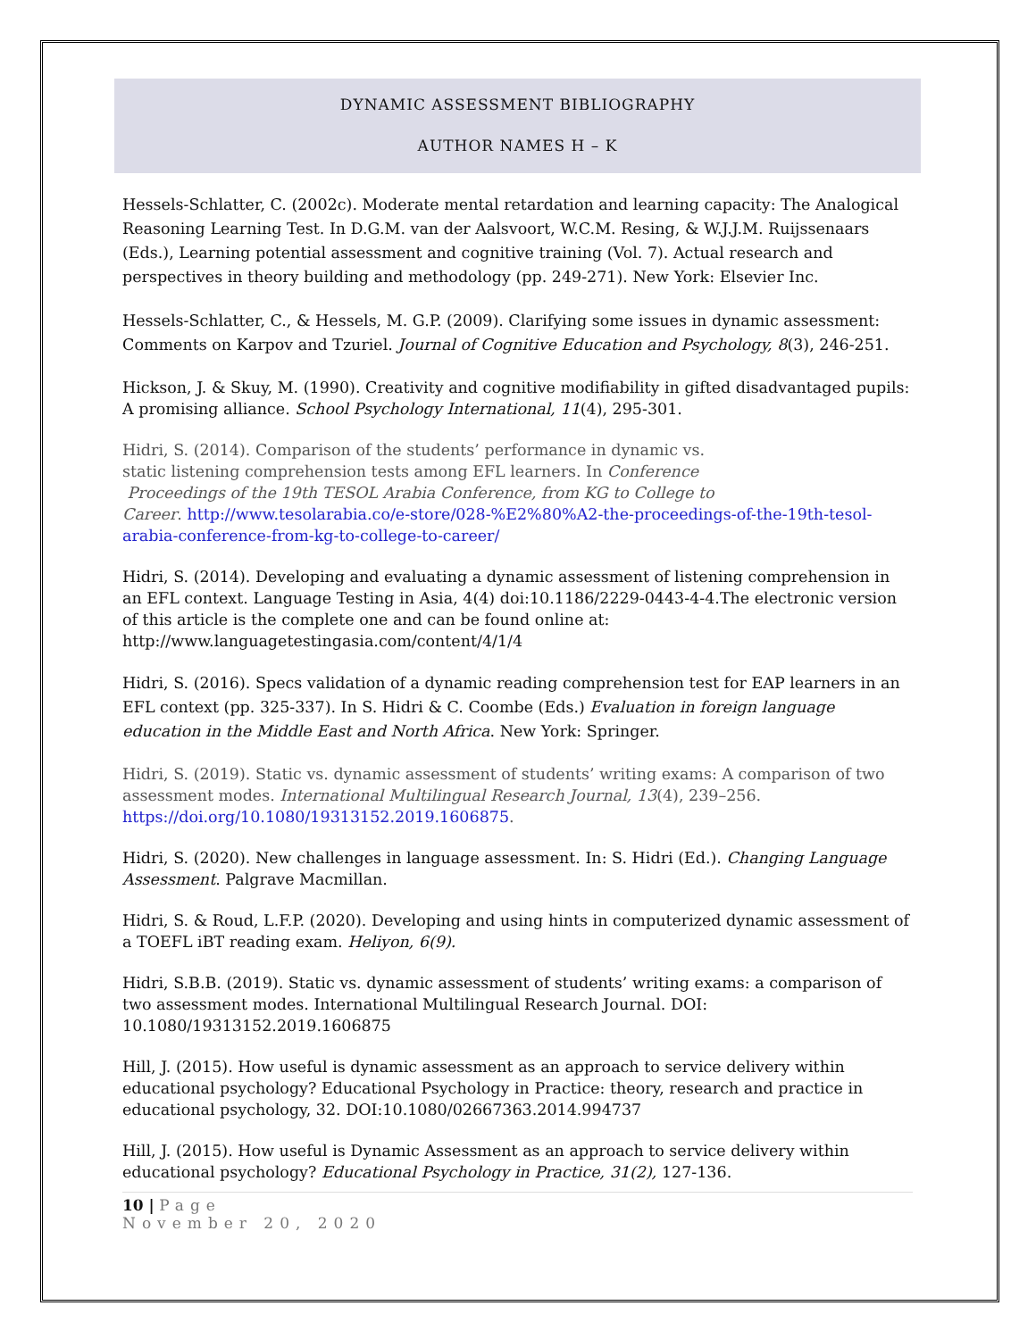DYNAMIC ASSESSMENT BIBLIOGRAPHY
AUTHOR NAMES H – K
Hessels-Schlatter, C. (2002c). Moderate mental retardation and learning capacity: The Analogical Reasoning Learning Test. In D.G.M. van der Aalsvoort, W.C.M. Resing, & W.J.J.M. Ruijssenaars (Eds.), Learning potential assessment and cognitive training (Vol. 7). Actual research and perspectives in theory building and methodology (pp. 249-271). New York: Elsevier Inc.
Hessels-Schlatter, C., & Hessels, M. G.P. (2009). Clarifying some issues in dynamic assessment: Comments on Karpov and Tzuriel. Journal of Cognitive Education and Psychology, 8(3), 246-251.
Hickson, J. & Skuy, M. (1990). Creativity and cognitive modifiability in gifted disadvantaged pupils: A promising alliance. School Psychology International, 11(4), 295-301.
Hidri, S. (2014). Comparison of the students’ performance in dynamic vs.
static listening comprehension tests among EFL learners. In Conference
Proceedings of the 19th TESOL Arabia Conference, from KG to College to
Career. http://www.tesolarabia.co/e-store/028-%E2%80%A2-the-proceedings-of-the-19th-tesol-arabia-conference-from-kg-to-college-to-career/
Hidri, S. (2014). Developing and evaluating a dynamic assessment of listening comprehension in an EFL context. Language Testing in Asia, 4(4) doi:10.1186/2229-0443-4-4.The electronic version of this article is the complete one and can be found online at: http://www.languagetestingasia.com/content/4/1/4
Hidri, S. (2016). Specs validation of a dynamic reading comprehension test for EAP learners in an EFL context (pp. 325-337). In S. Hidri & C. Coombe (Eds.) Evaluation in foreign language education in the Middle East and North Africa. New York: Springer.
Hidri, S. (2019). Static vs. dynamic assessment of students’ writing exams: A comparison of two assessment modes. International Multilingual Research Journal, 13(4), 239–256. https://doi.org/10.1080/19313152.2019.1606875.
Hidri, S. (2020). New challenges in language assessment. In: S. Hidri (Ed.). Changing Language Assessment. Palgrave Macmillan.
Hidri, S. & Roud, L.F.P. (2020). Developing and using hints in computerized dynamic assessment of a TOEFL iBT reading exam. Heliyon, 6(9).
Hidri, S.B.B. (2019). Static vs. dynamic assessment of students’ writing exams: a comparison of two assessment modes. International Multilingual Research Journal. DOI: 10.1080/19313152.2019.1606875
Hill, J. (2015). How useful is dynamic assessment as an approach to service delivery within educational psychology? Educational Psychology in Practice: theory, research and practice in educational psychology, 32. DOI:10.1080/02667363.2014.994737
Hill, J. (2015). How useful is Dynamic Assessment as an approach to service delivery within educational psychology? Educational Psychology in Practice, 31(2), 127-136.
10 | Page
November 20, 2020